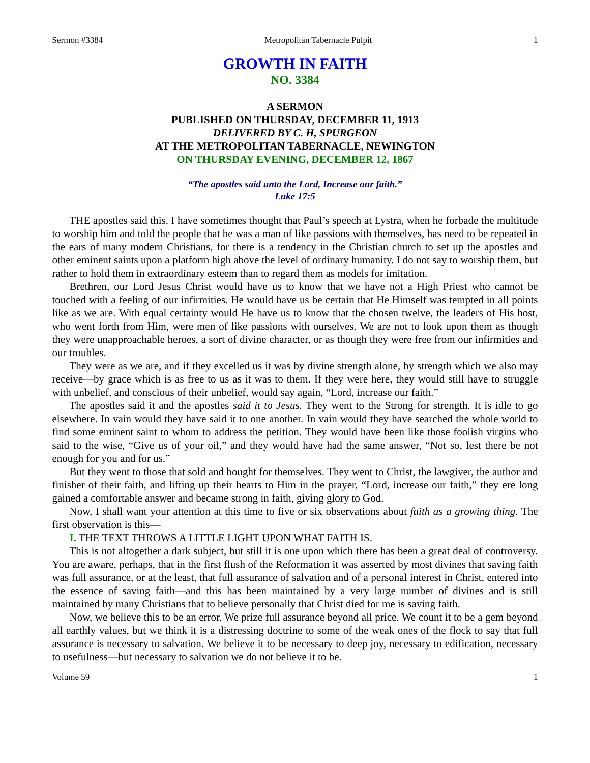Sermon #3384 Metropolitan Tabernacle Pulpit 1
GROWTH IN FAITH
NO. 3384
A SERMON
PUBLISHED ON THURSDAY, DECEMBER 11, 1913
DELIVERED BY C. H, SPURGEON
AT THE METROPOLITAN TABERNACLE, NEWINGTON
ON THURSDAY EVENING, DECEMBER 12, 1867
“The apostles said unto the Lord, Increase our faith.”
Luke 17:5
THE apostles said this. I have sometimes thought that Paul’s speech at Lystra, when he forbade the multitude to worship him and told the people that he was a man of like passions with themselves, has need to be repeated in the ears of many modern Christians, for there is a tendency in the Christian church to set up the apostles and other eminent saints upon a platform high above the level of ordinary humanity. I do not say to worship them, but rather to hold them in extraordinary esteem than to regard them as models for imitation.
Brethren, our Lord Jesus Christ would have us to know that we have not a High Priest who cannot be touched with a feeling of our infirmities. He would have us be certain that He Himself was tempted in all points like as we are. With equal certainty would He have us to know that the chosen twelve, the leaders of His host, who went forth from Him, were men of like passions with ourselves. We are not to look upon them as though they were unapproachable heroes, a sort of divine character, or as though they were free from our infirmities and our troubles.
They were as we are, and if they excelled us it was by divine strength alone, by strength which we also may receive—by grace which is as free to us as it was to them. If they were here, they would still have to struggle with unbelief, and conscious of their unbelief, would say again, “Lord, increase our faith.”
The apostles said it and the apostles said it to Jesus. They went to the Strong for strength. It is idle to go elsewhere. In vain would they have said it to one another. In vain would they have searched the whole world to find some eminent saint to whom to address the petition. They would have been like those foolish virgins who said to the wise, “Give us of your oil,” and they would have had the same answer, “Not so, lest there be not enough for you and for us.”
But they went to those that sold and bought for themselves. They went to Christ, the lawgiver, the author and finisher of their faith, and lifting up their hearts to Him in the prayer, “Lord, increase our faith,” they ere long gained a comfortable answer and became strong in faith, giving glory to God.
Now, I shall want your attention at this time to five or six observations about faith as a growing thing. The first observation is this—
I. THE TEXT THROWS A LITTLE LIGHT UPON WHAT FAITH IS.
This is not altogether a dark subject, but still it is one upon which there has been a great deal of controversy. You are aware, perhaps, that in the first flush of the Reformation it was asserted by most divines that saving faith was full assurance, or at the least, that full assurance of salvation and of a personal interest in Christ, entered into the essence of saving faith—and this has been maintained by a very large number of divines and is still maintained by many Christians that to believe personally that Christ died for me is saving faith.
Now, we believe this to be an error. We prize full assurance beyond all price. We count it to be a gem beyond all earthly values, but we think it is a distressing doctrine to some of the weak ones of the flock to say that full assurance is necessary to salvation. We believe it to be necessary to deep joy, necessary to edification, necessary to usefulness—but necessary to salvation we do not believe it to be.
Volume 59 1